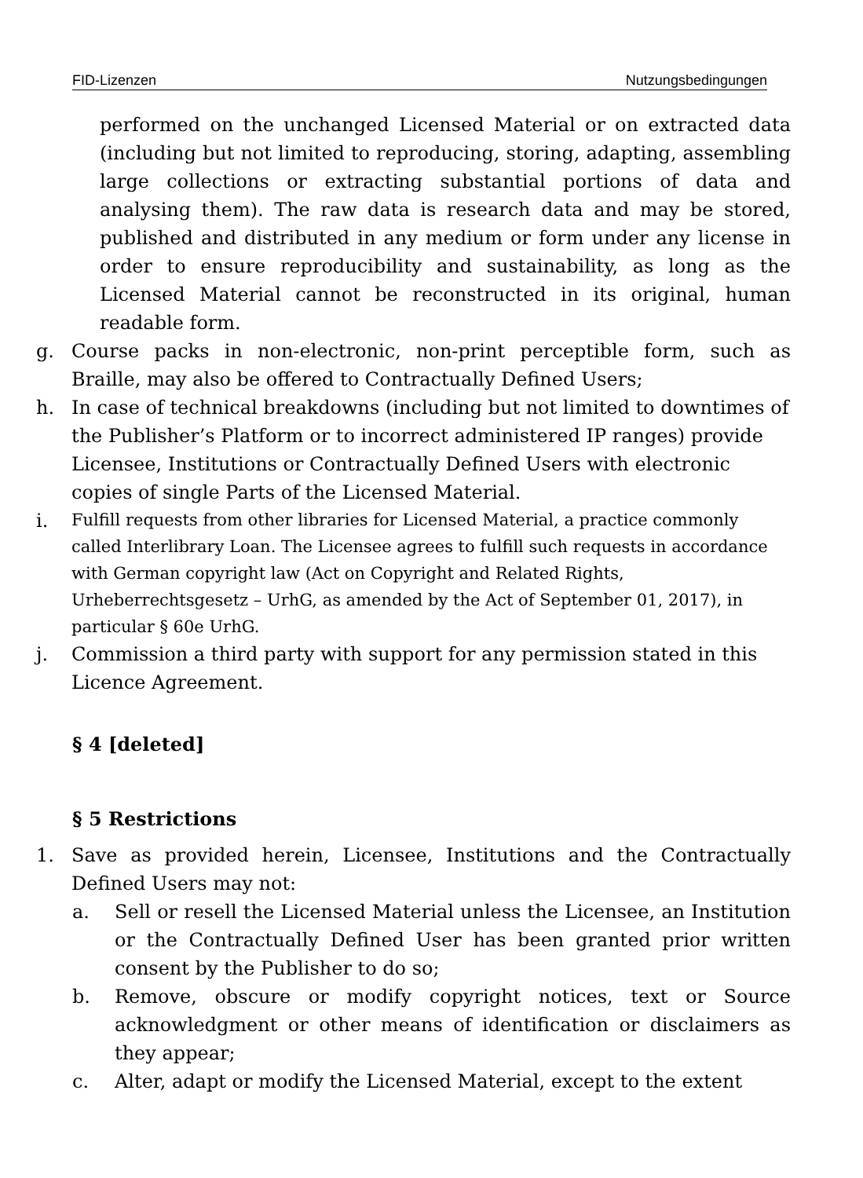FID-Lizenzen Nutzungsbedingungen
performed on the unchanged Licensed Material or on extracted data (including but not limited to reproducing, storing, adapting, assembling large collections or extracting substantial portions of data and analysing them). The raw data is research data and may be stored, published and distributed in any medium or form under any license in order to ensure reproducibility and sustainability, as long as the Licensed Material cannot be reconstructed in its original, human readable form.
g. Course packs in non-electronic, non-print perceptible form, such as Braille, may also be offered to Contractually Defined Users;
h. In case of technical breakdowns (including but not limited to downtimes of the Publisher’s Platform or to incorrect administered IP ranges) provide Licensee, Institutions or Contractually Defined Users with electronic copies of single Parts of the Licensed Material.
i. Fulfill requests from other libraries for Licensed Material, a practice commonly called Interlibrary Loan. The Licensee agrees to fulfill such requests in accordance with German copyright law (Act on Copyright and Related Rights, Urheberrechtsgesetz – UrhG, as amended by the Act of September 01, 2017), in particular § 60e UrhG.
j. Commission a third party with support for any permission stated in this Licence Agreement.
§ 4 [deleted]
§ 5 Restrictions
1. Save as provided herein, Licensee, Institutions and the Contractually Defined Users may not:
a. Sell or resell the Licensed Material unless the Licensee, an Institution or the Contractually Defined User has been granted prior written consent by the Publisher to do so;
b. Remove, obscure or modify copyright notices, text or Source acknowledgment or other means of identification or disclaimers as they appear;
c. Alter, adapt or modify the Licensed Material, except to the extent